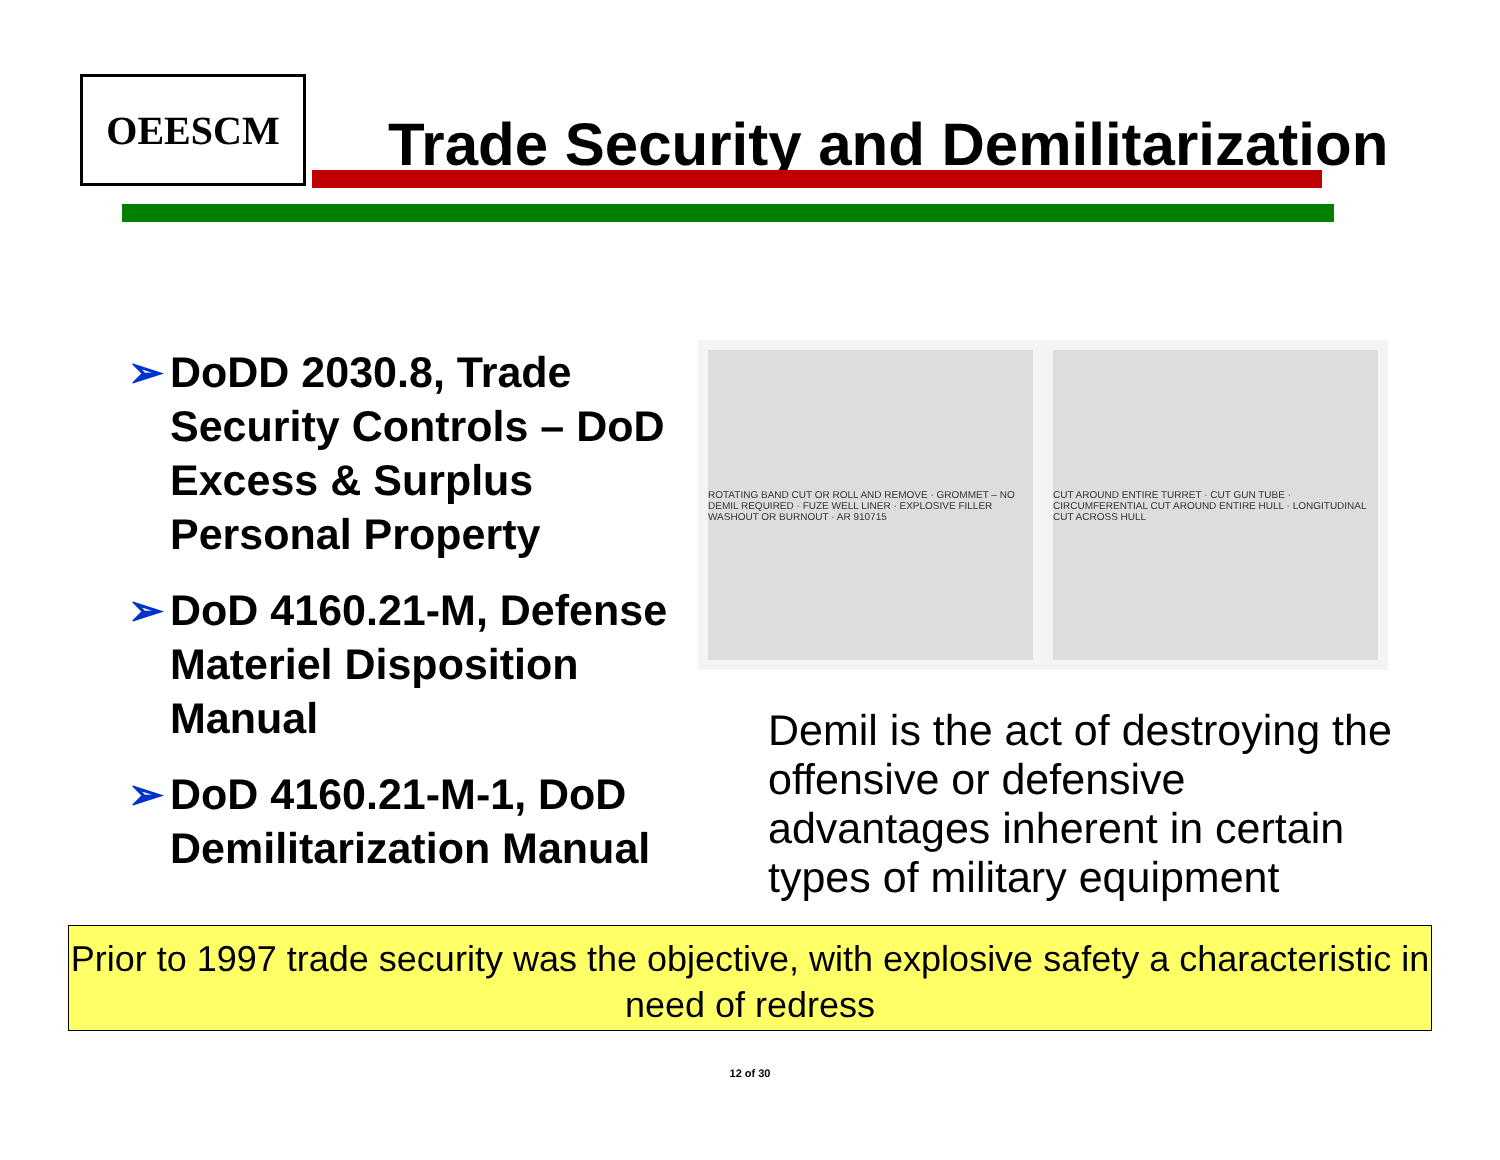OEESCM
Trade Security and Demilitarization
➢ DoDD 2030.8, Trade Security Controls – DoD Excess & Surplus Personal Property
➢ DoD 4160.21-M, Defense Materiel Disposition Manual
➢ DoD 4160.21-M-1, DoD Demilitarization Manual
ROTATING BAND CUT OR ROLL AND REMOVE · GROMMET – NO DEMIL REQUIRED · FUZE WELL LINER · EXPLOSIVE FILLER WASHOUT OR BURNOUT · AR 910715
CUT AROUND ENTIRE TURRET · CUT GUN TUBE · CIRCUMFERENTIAL CUT AROUND ENTIRE HULL · LONGITUDINAL CUT ACROSS HULL
Demil is the act of destroying the offensive or defensive advantages inherent in certain types of military equipment
Prior to 1997 trade security was the objective, with explosive safety a characteristic in need of redress
12 of 30